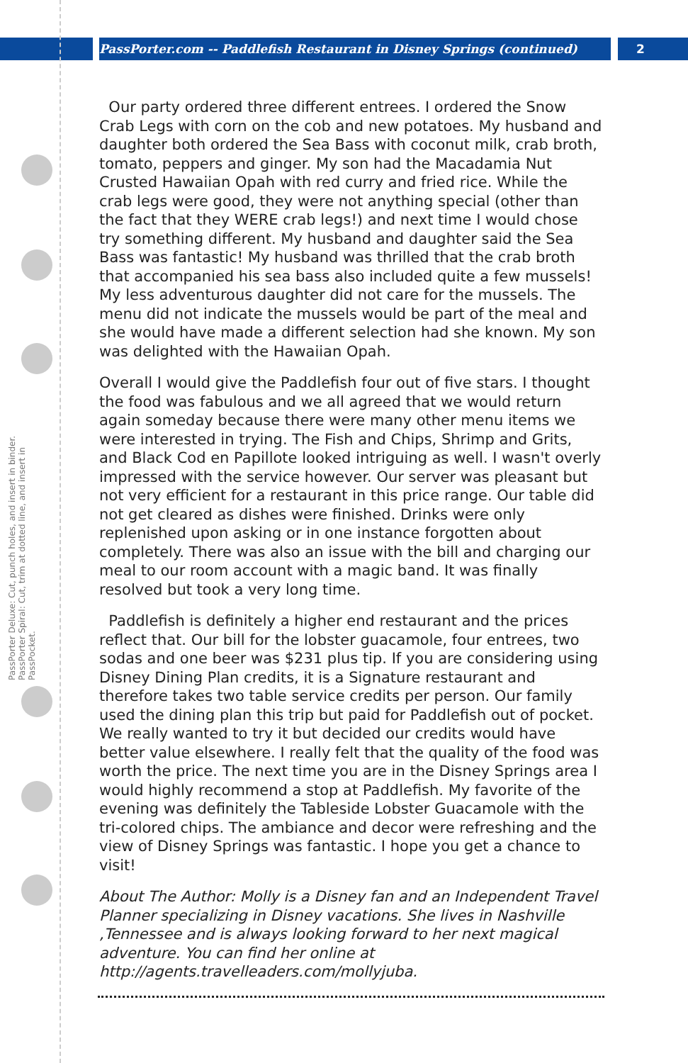PassPorter.com -- Paddlefish Restaurant in Disney Springs (continued) 2
PassPorter Deluxe: Cut, punch holes, and insert in binder. PassPorter Spiral: Cut, trim at dotted line, and insert in PassPocket.
Our party ordered three different entrees. I ordered the Snow Crab Legs with corn on the cob and new potatoes. My husband and daughter both ordered the Sea Bass with coconut milk, crab broth, tomato, peppers and ginger. My son had the Macadamia Nut Crusted Hawaiian Opah with red curry and fried rice. While the crab legs were good, they were not anything special (other than the fact that they WERE crab legs!) and next time I would chose try something different. My husband and daughter said the Sea Bass was fantastic! My husband was thrilled that the crab broth that accompanied his sea bass also included quite a few mussels! My less adventurous daughter did not care for the mussels. The menu did not indicate the mussels would be part of the meal and she would have made a different selection had she known. My son was delighted with the Hawaiian Opah.
Overall I would give the Paddlefish four out of five stars. I thought the food was fabulous and we all agreed that we would return again someday because there were many other menu items we were interested in trying. The Fish and Chips, Shrimp and Grits, and Black Cod en Papillote looked intriguing as well. I wasn't overly impressed with the service however. Our server was pleasant but not very efficient for a restaurant in this price range. Our table did not get cleared as dishes were finished. Drinks were only replenished upon asking or in one instance forgotten about completely. There was also an issue with the bill and charging our meal to our room account with a magic band. It was finally resolved but took a very long time.
Paddlefish is definitely a higher end restaurant and the prices reflect that. Our bill for the lobster guacamole, four entrees, two sodas and one beer was $231 plus tip. If you are considering using Disney Dining Plan credits, it is a Signature restaurant and therefore takes two table service credits per person. Our family used the dining plan this trip but paid for Paddlefish out of pocket. We really wanted to try it but decided our credits would have better value elsewhere. I really felt that the quality of the food was worth the price. The next time you are in the Disney Springs area I would highly recommend a stop at Paddlefish. My favorite of the evening was definitely the Tableside Lobster Guacamole with the tri-colored chips. The ambiance and decor were refreshing and the view of Disney Springs was fantastic. I hope you get a chance to visit!
About The Author: Molly is a Disney fan and an Independent Travel Planner specializing in Disney vacations. She lives in Nashville ,Tennessee and is always looking forward to her next magical adventure. You can find her online at http://agents.travelleaders.com/mollyjuba.